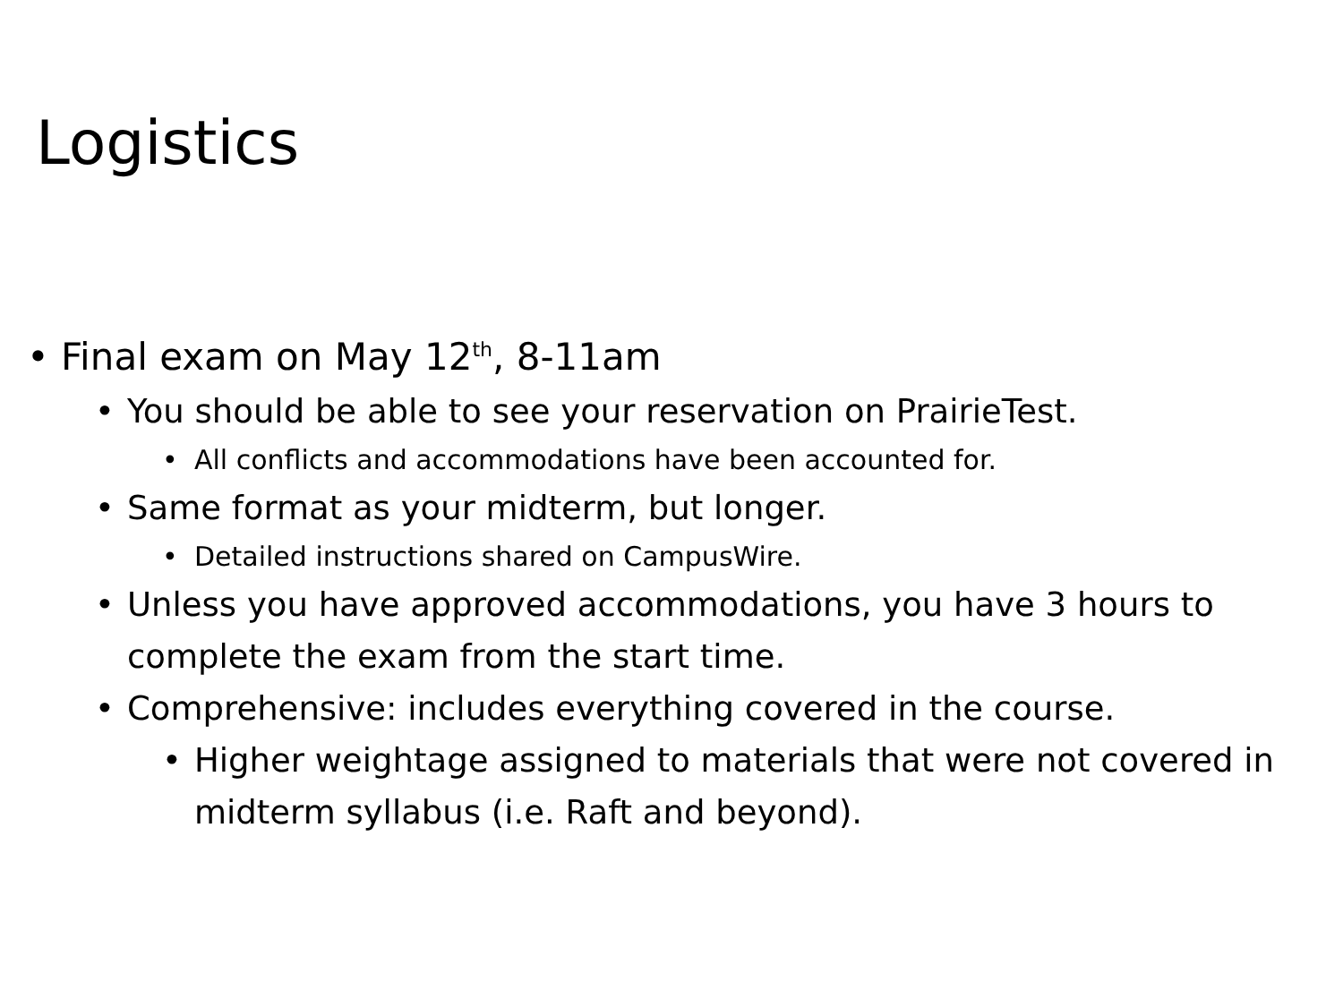Logistics
• Final exam on May 12<sup>th</sup>, 8-11am
• You should be able to see your reservation on PrairieTest.
• All conflicts and accommodations have been accounted for.
• Same format as your midterm, but longer.
• Detailed instructions shared on CampusWire.
• Unless you have approved accommodations, you have 3 hours to complete the exam from the start time.
• Comprehensive: includes everything covered in the course.
• Higher weightage assigned to materials that were not covered in midterm syllabus (i.e. Raft and beyond).